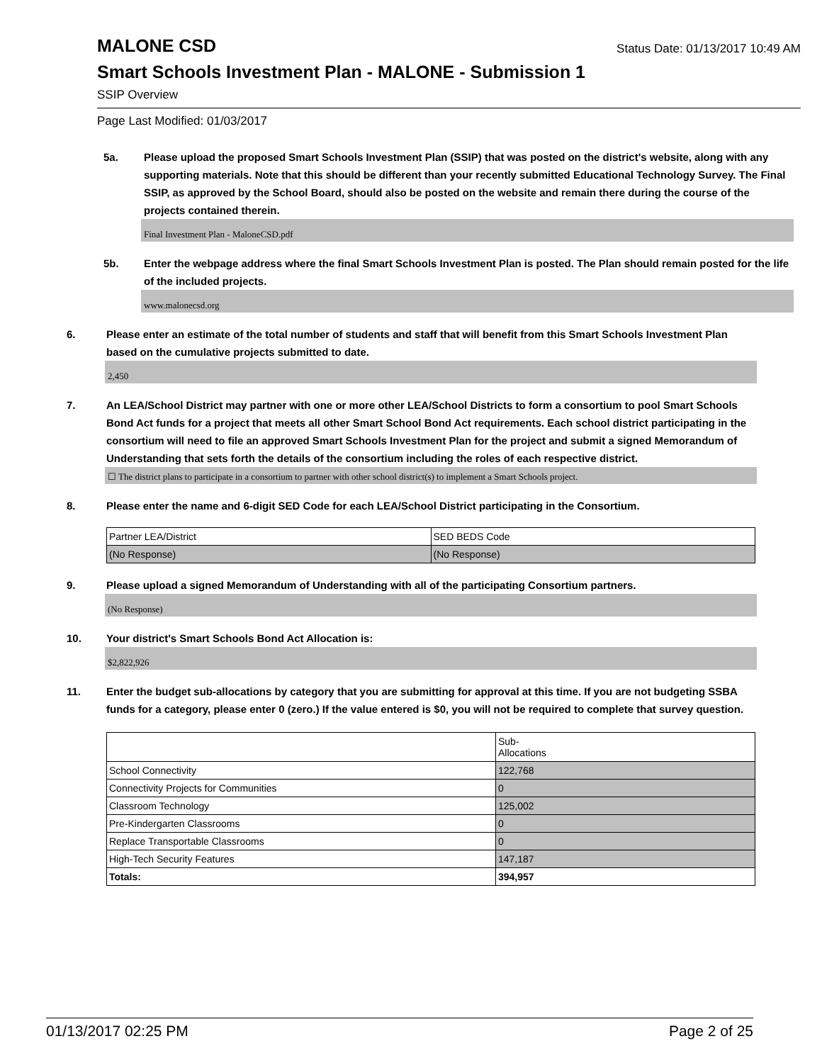MALONE CSD
Status Date: 01/13/2017 10:49 AM
Smart Schools Investment Plan - MALONE - Submission 1
SSIP Overview
Page Last Modified: 01/03/2017
5a. Please upload the proposed Smart Schools Investment Plan (SSIP) that was posted on the district's website, along with any supporting materials. Note that this should be different than your recently submitted Educational Technology Survey. The Final SSIP, as approved by the School Board, should also be posted on the website and remain there during the course of the projects contained therein.
Final Investment Plan - MaloneCSD.pdf
5b. Enter the webpage address where the final Smart Schools Investment Plan is posted. The Plan should remain posted for the life of the included projects.
www.malonecsd.org
6. Please enter an estimate of the total number of students and staff that will benefit from this Smart Schools Investment Plan based on the cumulative projects submitted to date.
2,450
7. An LEA/School District may partner with one or more other LEA/School Districts to form a consortium to pool Smart Schools Bond Act funds for a project that meets all other Smart School Bond Act requirements. Each school district participating in the consortium will need to file an approved Smart Schools Investment Plan for the project and submit a signed Memorandum of Understanding that sets forth the details of the consortium including the roles of each respective district.
☐ The district plans to participate in a consortium to partner with other school district(s) to implement a Smart Schools project.
8. Please enter the name and 6-digit SED Code for each LEA/School District participating in the Consortium.
| Partner LEA/District | SED BEDS Code |
| (No Response) | (No Response) |
9. Please upload a signed Memorandum of Understanding with all of the participating Consortium partners.
(No Response)
10. Your district's Smart Schools Bond Act Allocation is:
$2,822,926
11. Enter the budget sub-allocations by category that you are submitting for approval at this time. If you are not budgeting SSBA funds for a category, please enter 0 (zero.) If the value entered is $0, you will not be required to complete that survey question.
| | Sub- Allocations |
| School Connectivity | 122,768 |
| Connectivity Projects for Communities | 0 |
| Classroom Technology | 125,002 |
| Pre-Kindergarten Classrooms | 0 |
| Replace Transportable Classrooms | 0 |
| High-Tech Security Features | 147,187 |
| Totals: | 394,957 |
01/13/2017 02:25 PM Page 2 of 25